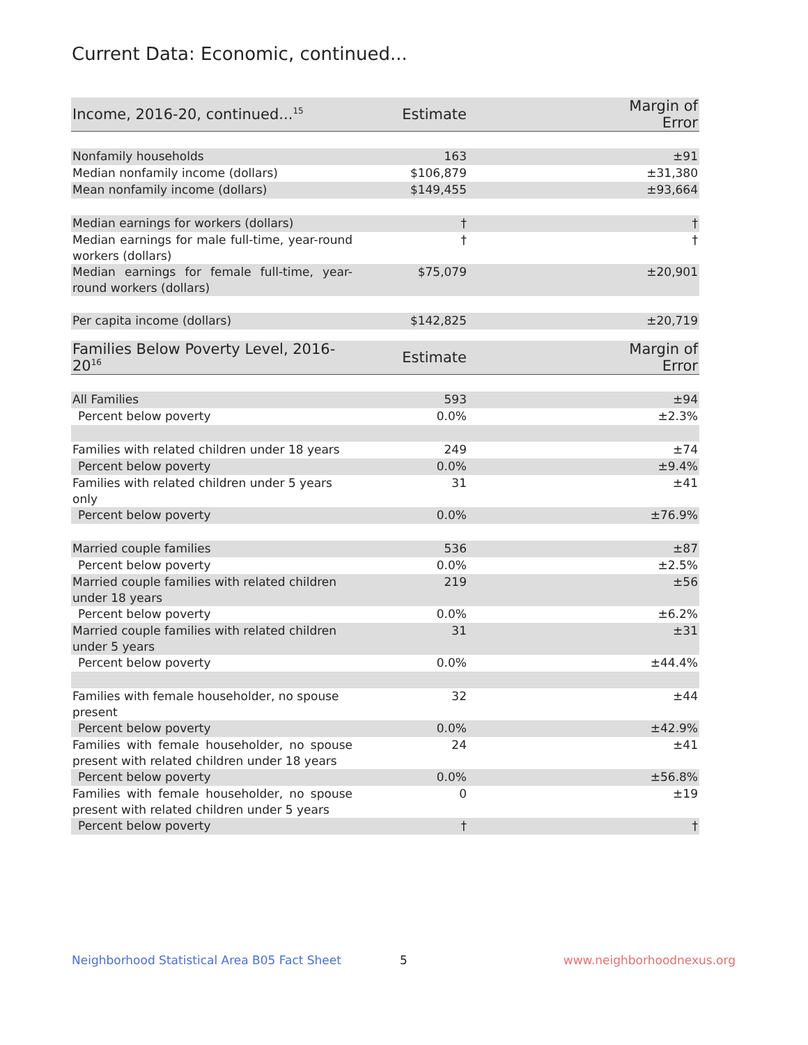Current Data: Economic, continued...
| Income, 2016-20, continued...<sup>15</sup> | Estimate | Margin of Error |
| --- | --- | --- |
| Nonfamily households | 163 | ±91 |
| Median nonfamily income (dollars) | $106,879 | ±31,380 |
| Mean nonfamily income (dollars) | $149,455 | ±93,664 |
| Median earnings for workers (dollars) | † | † |
| Median earnings for male full-time, year-round workers (dollars) | † | † |
| Median earnings for female full-time, year-round workers (dollars) | $75,079 | ±20,901 |
| Per capita income (dollars) | $142,825 | ±20,719 |
| Families Below Poverty Level, 2016-20<sup>16</sup> | Estimate | Margin of Error |
| --- | --- | --- |
| All Families | 593 | ±94 |
| Percent below poverty | 0.0% | ±2.3% |
| Families with related children under 18 years | 249 | ±74 |
| Percent below poverty | 0.0% | ±9.4% |
| Families with related children under 5 years only | 31 | ±41 |
| Percent below poverty | 0.0% | ±76.9% |
| Married couple families | 536 | ±87 |
| Percent below poverty | 0.0% | ±2.5% |
| Married couple families with related children under 18 years | 219 | ±56 |
| Percent below poverty | 0.0% | ±6.2% |
| Married couple families with related children under 5 years | 31 | ±31 |
| Percent below poverty | 0.0% | ±44.4% |
| Families with female householder, no spouse present | 32 | ±44 |
| Percent below poverty | 0.0% | ±42.9% |
| Families with female householder, no spouse present with related children under 18 years | 24 | ±41 |
| Percent below poverty | 0.0% | ±56.8% |
| Families with female householder, no spouse present with related children under 5 years | 0 | ±19 |
| Percent below poverty | † | † |
Neighborhood Statistical Area B05 Fact Sheet
5 www.neighborhoodnexus.org